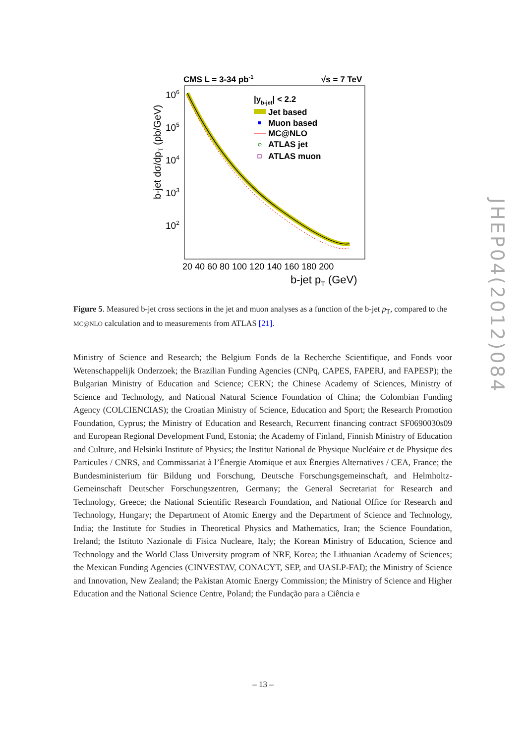CMS L = 3-34 pb-1
√s = 7 TeV
106
105
104
103
102
b-jet dσ/dpT (pb/GeV)
20 40 60 80 100 120 140 160 180 200
b-jet pT (GeV)
|yb-jet| < 2.2
Jet based
Muon based
MC@NLO
ATLAS jet
ATLAS muon
Figure 5. Measured b-jet cross sections in the jet and muon analyses as a function of the b-jet p<sub>T</sub>, compared to the MC@NLO calculation and to measurements from ATLAS [21].
Ministry of Science and Research; the Belgium Fonds de la Recherche Scientifique, and Fonds voor Wetenschappelijk Onderzoek; the Brazilian Funding Agencies (CNPq, CAPES, FAPERJ, and FAPESP); the Bulgarian Ministry of Education and Science; CERN; the Chinese Academy of Sciences, Ministry of Science and Technology, and National Natural Science Foundation of China; the Colombian Funding Agency (COLCIENCIAS); the Croatian Ministry of Science, Education and Sport; the Research Promotion Foundation, Cyprus; the Ministry of Education and Research, Recurrent financing contract SF0690030s09 and European Regional Development Fund, Estonia; the Academy of Finland, Finnish Ministry of Education and Culture, and Helsinki Institute of Physics; the Institut National de Physique Nucléaire et de Physique des Particules / CNRS, and Commissariat à l’Énergie Atomique et aux Énergies Alternatives / CEA, France; the Bundesministerium für Bildung und Forschung, Deutsche Forschungsgemeinschaft, and Helmholtz-Gemeinschaft Deutscher Forschungszentren, Germany; the General Secretariat for Research and Technology, Greece; the National Scientific Research Foundation, and National Office for Research and Technology, Hungary; the Department of Atomic Energy and the Department of Science and Technology, India; the Institute for Studies in Theoretical Physics and Mathematics, Iran; the Science Foundation, Ireland; the Istituto Nazionale di Fisica Nucleare, Italy; the Korean Ministry of Education, Science and Technology and the World Class University program of NRF, Korea; the Lithuanian Academy of Sciences; the Mexican Funding Agencies (CINVESTAV, CONACYT, SEP, and UASLP-FAI); the Ministry of Science and Innovation, New Zealand; the Pakistan Atomic Energy Commission; the Ministry of Science and Higher Education and the National Science Centre, Poland; the Fundação para a Ciência e
JHEP04(2012)084
– 13 –